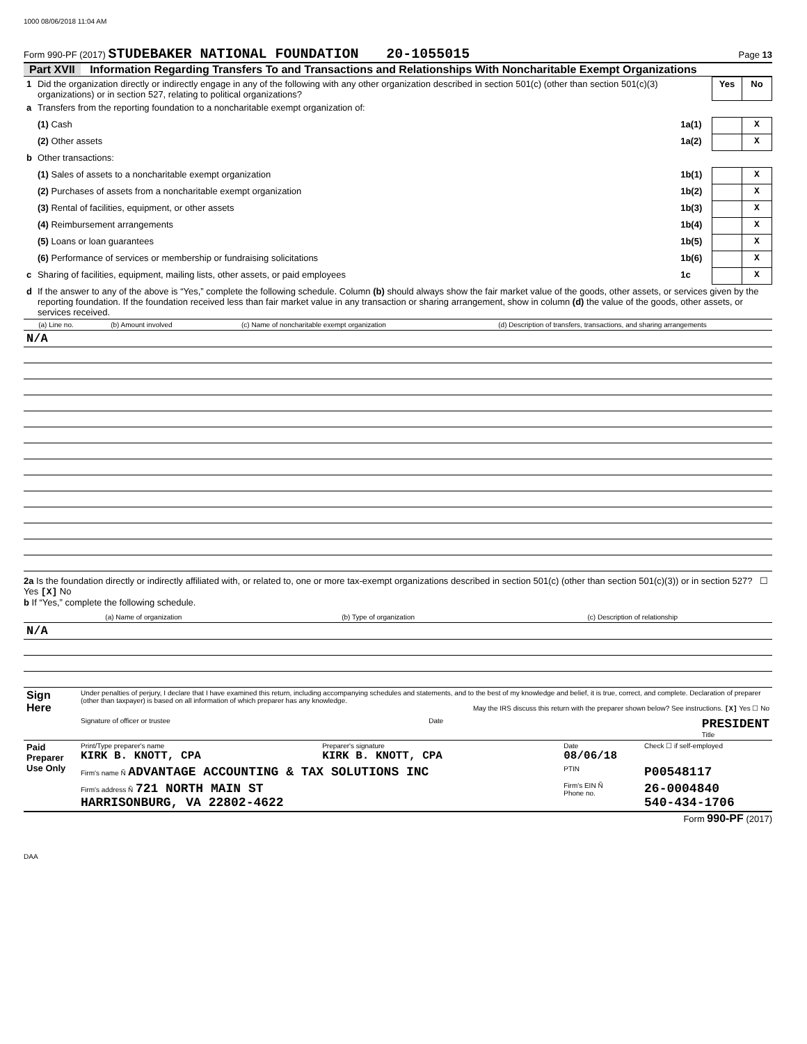1000 08/06/2018 11:04 AM
Form 990-PF (2017) STUDEBAKER NATIONAL FOUNDATION 20-1055015 Page 13
Part XVII Information Regarding Transfers To and Transactions and Relationships With Noncharitable Exempt Organizations
| 1 | Did the organization directly or indirectly engage in any of the following with any other organization described in section 501(c) (other than section 501(c)(3) organizations) or in section 527, relating to political organizations? | | Yes | No |
| a | Transfers from the reporting foundation to a noncharitable exempt organization of: | | | |
| | (1) Cash | 1a(1) | | X |
| | (2) Other assets | 1a(2) | | X |
| b | Other transactions: | | | |
| | (1) Sales of assets to a noncharitable exempt organization | 1b(1) | | X |
| | (2) Purchases of assets from a noncharitable exempt organization | 1b(2) | | X |
| | (3) Rental of facilities, equipment, or other assets | 1b(3) | | X |
| | (4) Reimbursement arrangements | 1b(4) | | X |
| | (5) Loans or loan guarantees | 1b(5) | | X |
| | (6) Performance of services or membership or fundraising solicitations | 1b(6) | | X |
| c | Sharing of facilities, equipment, mailing lists, other assets, or paid employees | 1c | | X |
| d | If the answer to any of the above is “Yes,” complete the following schedule. Column (b) should always show the fair market value of the goods, other assets, or services given by the reporting foundation. If the foundation received less than fair market value in any transaction or sharing arrangement, show in column (d) the value of the goods, other assets, or services received. | | | |
| (a) Line no. | (b) Amount involved | (c) Name of noncharitable exempt organization | (d) Description of transfers, transactions, and sharing arrangements |
| --- | --- | --- | --- |
| N/A | | | |
2a Is the foundation directly or indirectly affiliated with, or related to, one or more tax-exempt organizations described in section 501(c) (other than section 501(c)(3)) or in section 527? ☐ Yes [X] No
b If “Yes,” complete the following schedule.
| (a) Name of organization | (b) Type of organization | (c) Description of relationship |
| --- | --- | --- |
| N/A | | |
| Sign Here | Under penalties of perjury, I declare that I have examined this return, including accompanying schedules and statements, and to the best of my knowledge and belief, it is true, correct, and complete. Declaration of preparer (other than taxpayer) is based on all information of which preparer has any knowledge. May the IRS discuss this return with the preparer shown below? See instructions. [X] Yes ☐ No Signature of officer or trustee Date PRESIDENT Title |
| Paid Preparer Use Only | Print/Type preparer's name KIRK B. KNOTT, CPA | Preparer's signature KIRK B. KNOTT, CPA | Date 08/06/18 | Check ☐ if self-employed |
| | Firm's name Ñ ADVANTAGE ACCOUNTING & TAX SOLUTIONS INC | | PTIN | P00548117 |
| | Firm's address Ñ 721 NORTH MAIN ST HARRISONBURG, VA 22802-4622 | | Firm's EIN Ñ Phone no. | 26-0004840 540-434-1706 |
Form 990-PF (2017)
DAA